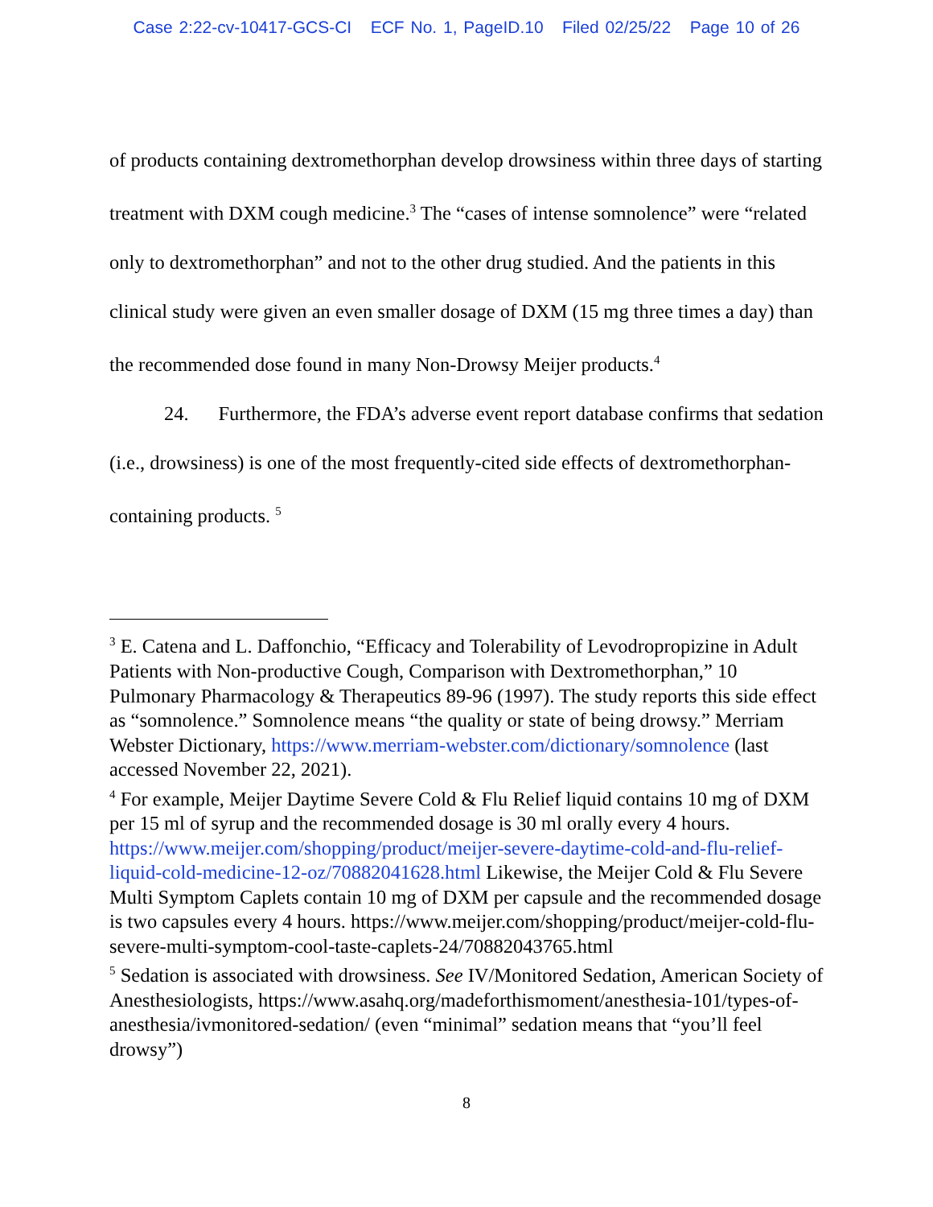Case 2:22-cv-10417-GCS-CI ECF No. 1, PageID.10 Filed 02/25/22 Page 10 of 26
of products containing dextromethorphan develop drowsiness within three days of starting treatment with DXM cough medicine.<sup>3</sup> The “cases of intense somnolence” were “related only to dextromethorphan” and not to the other drug studied. And the patients in this clinical study were given an even smaller dosage of DXM (15 mg three times a day) than the recommended dose found in many Non-Drowsy Meijer products.<sup>4</sup>
24. Furthermore, the FDA’s adverse event report database confirms that sedation (i.e., drowsiness) is one of the most frequently-cited side effects of dextromethorphan-containing products. <sup>5</sup>
<sup>3</sup> E. Catena and L. Daffonchio, “Efficacy and Tolerability of Levodropropizine in Adult Patients with Non-productive Cough, Comparison with Dextromethorphan,” 10 Pulmonary Pharmacology & Therapeutics 89-96 (1997). The study reports this side effect as “somnolence.” Somnolence means “the quality or state of being drowsy.” Merriam Webster Dictionary, https://www.merriam-webster.com/dictionary/somnolence (last accessed November 22, 2021).
<sup>4</sup> For example, Meijer Daytime Severe Cold & Flu Relief liquid contains 10 mg of DXM per 15 ml of syrup and the recommended dosage is 30 ml orally every 4 hours. https://www.meijer.com/shopping/product/meijer-severe-daytime-cold-and-flu-relief-liquid-cold-medicine-12-oz/70882041628.html Likewise, the Meijer Cold & Flu Severe Multi Symptom Caplets contain 10 mg of DXM per capsule and the recommended dosage is two capsules every 4 hours. https://www.meijer.com/shopping/product/meijer-cold-flu-severe-multi-symptom-cool-taste-caplets-24/70882043765.html
<sup>5</sup> Sedation is associated with drowsiness. See IV/Monitored Sedation, American Society of Anesthesiologists, https://www.asahq.org/madeforthismoment/anesthesia-101/types-of-anesthesia/ivmonitored-sedation/ (even “minimal” sedation means that “you’ll feel drowsy”)
8